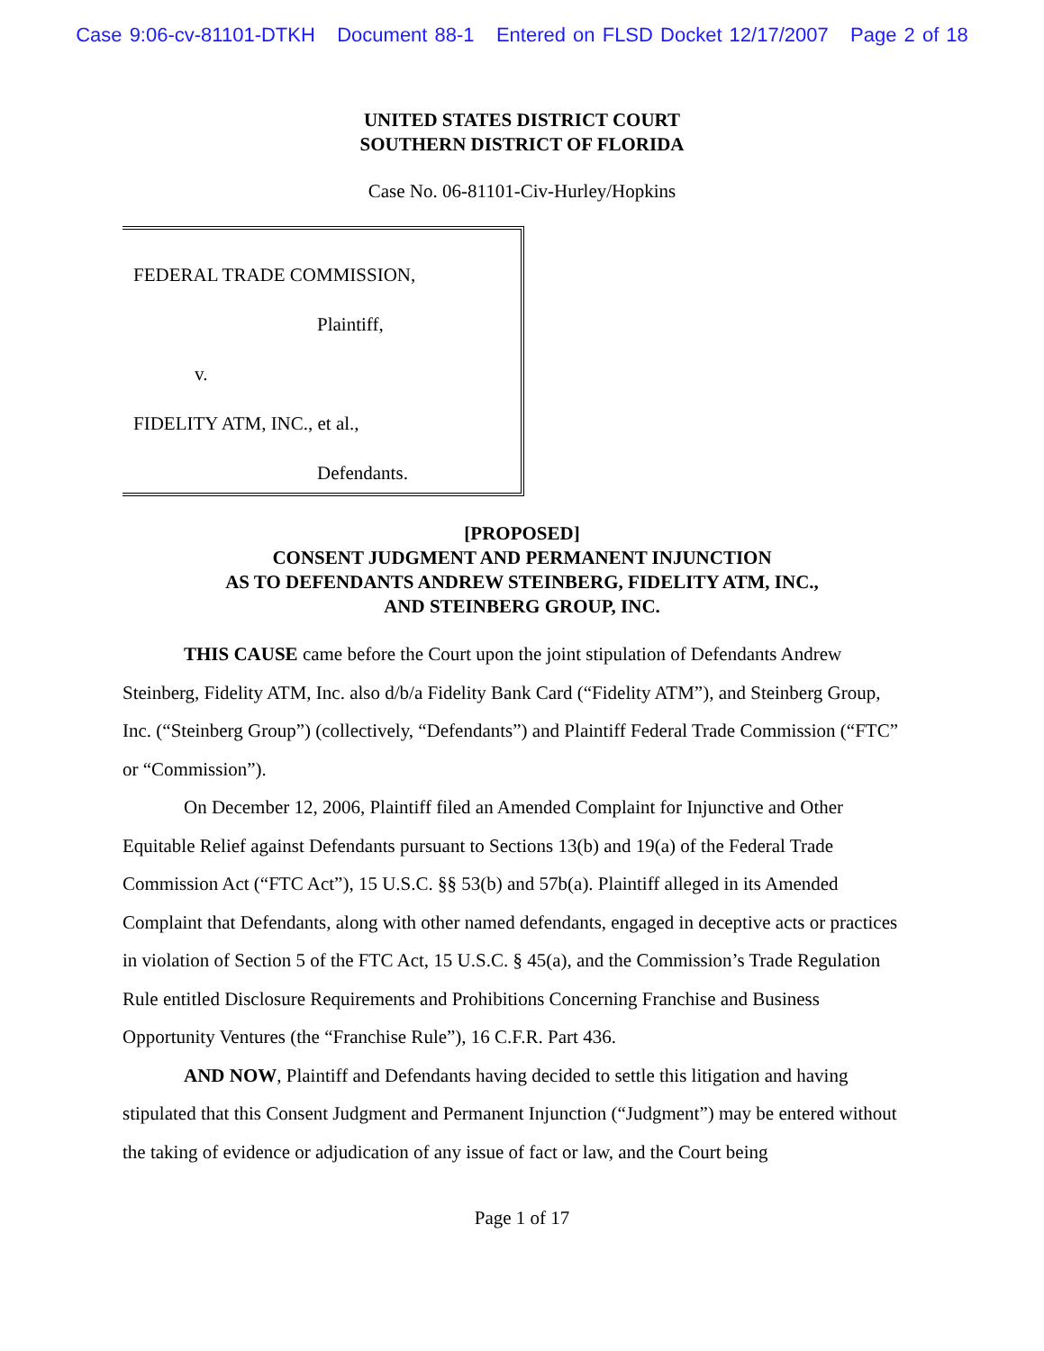Case 9:06-cv-81101-DTKH Document 88-1 Entered on FLSD Docket 12/17/2007 Page 2 of 18
UNITED STATES DISTRICT COURT
SOUTHERN DISTRICT OF FLORIDA
Case No. 06-81101-Civ-Hurley/Hopkins
FEDERAL TRADE COMMISSION,
Plaintiff,
v.
FIDELITY ATM, INC., et al.,
Defendants.
[PROPOSED]
CONSENT JUDGMENT AND PERMANENT INJUNCTION
AS TO DEFENDANTS ANDREW STEINBERG, FIDELITY ATM, INC.,
AND STEINBERG GROUP, INC.
THIS CAUSE came before the Court upon the joint stipulation of Defendants Andrew Steinberg, Fidelity ATM, Inc. also d/b/a Fidelity Bank Card (“Fidelity ATM”), and Steinberg Group, Inc. (“Steinberg Group”) (collectively, “Defendants”) and Plaintiff Federal Trade Commission (“FTC” or “Commission”).
On December 12, 2006, Plaintiff filed an Amended Complaint for Injunctive and Other Equitable Relief against Defendants pursuant to Sections 13(b) and 19(a) of the Federal Trade Commission Act (“FTC Act”), 15 U.S.C. §§ 53(b) and 57b(a). Plaintiff alleged in its Amended Complaint that Defendants, along with other named defendants, engaged in deceptive acts or practices in violation of Section 5 of the FTC Act, 15 U.S.C. § 45(a), and the Commission’s Trade Regulation Rule entitled Disclosure Requirements and Prohibitions Concerning Franchise and Business Opportunity Ventures (the “Franchise Rule”), 16 C.F.R. Part 436.
AND NOW, Plaintiff and Defendants having decided to settle this litigation and having stipulated that this Consent Judgment and Permanent Injunction (“Judgment”) may be entered without the taking of evidence or adjudication of any issue of fact or law, and the Court being
Page 1 of 17